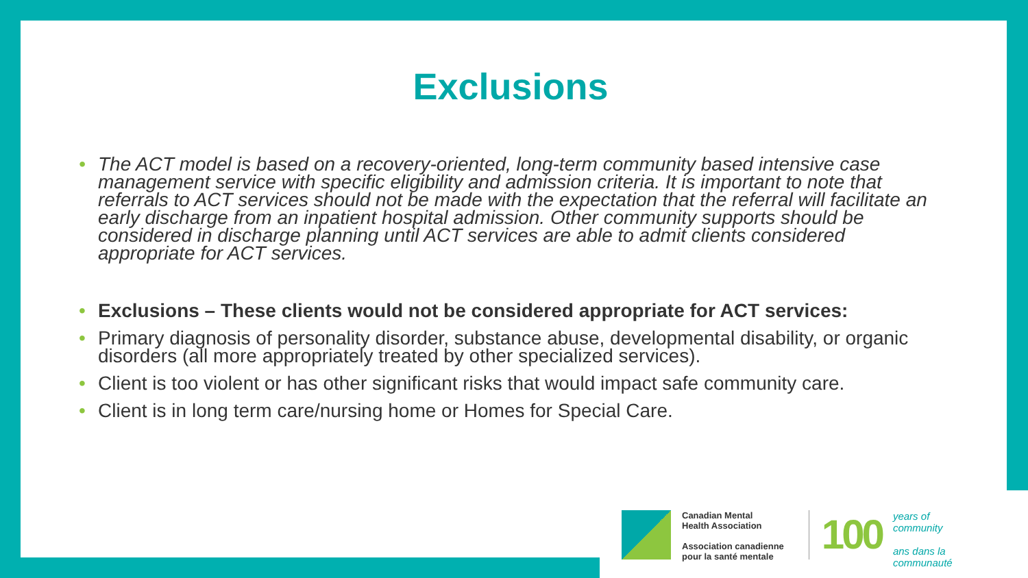Exclusions
• The ACT model is based on a recovery-oriented, long-term community based intensive case management service with specific eligibility and admission criteria. It is important to note that referrals to ACT services should not be made with the expectation that the referral will facilitate an early discharge from an inpatient hospital admission. Other community supports should be considered in discharge planning until ACT services are able to admit clients considered appropriate for ACT services.
• Exclusions – These clients would not be considered appropriate for ACT services:
• Primary diagnosis of personality disorder, substance abuse, developmental disability, or organic disorders (all more appropriately treated by other specialized services).
• Client is too violent or has other significant risks that would impact safe community care.
• Client is in long term care/nursing home or Homes for Special Care.
Canadian Mental
Health Association
Association canadienne
pour la santé mentale
100
years of
community
ans dans la
communauté